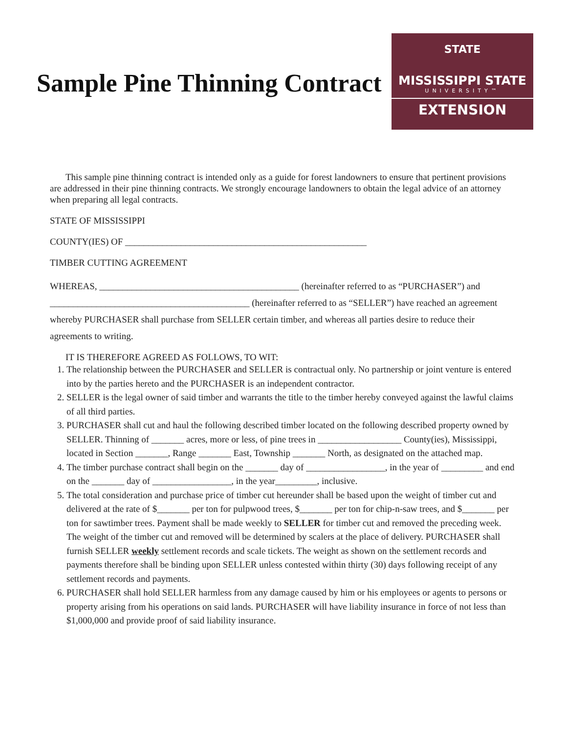Sample Pine Thinning Contract
STATE
MISSISSIPPI STATE
UNIVERSITY™
EXTENSION
This sample pine thinning contract is intended only as a guide for forest landowners to ensure that pertinent provisions are addressed in their pine thinning contracts. We strongly encourage landowners to obtain the legal advice of an attorney when preparing all legal contracts.
STATE OF MISSISSIPPI
COUNTY(IES) OF ____________________________________________________
TIMBER CUTTING AGREEMENT
WHEREAS, ___________________________________________ (hereinafter referred to as “PURCHASER”) and ___________________________________________ (hereinafter referred to as “SELLER”) have reached an agreement whereby PURCHASER shall purchase from SELLER certain timber, and whereas all parties desire to reduce their agreements to writing.
IT IS THEREFORE AGREED AS FOLLOWS, TO WIT:
1. The relationship between the PURCHASER and SELLER is contractual only. No partnership or joint venture is entered into by the parties hereto and the PURCHASER is an independent contractor.
2. SELLER is the legal owner of said timber and warrants the title to the timber hereby conveyed against the lawful claims of all third parties.
3. PURCHASER shall cut and haul the following described timber located on the following described property owned by SELLER. Thinning of _______ acres, more or less, of pine trees in __________________ County(ies), Mississippi, located in Section _______, Range _______ East, Township _______ North, as designated on the attached map.
4. The timber purchase contract shall begin on the _______ day of _________________, in the year of _________ and end on the _______ day of _________________, in the year_________, inclusive.
5. The total consideration and purchase price of timber cut hereunder shall be based upon the weight of timber cut and delivered at the rate of $_______ per ton for pulpwood trees, $_______ per ton for chip-n-saw trees, and $_______ per ton for sawtimber trees. Payment shall be made weekly to SELLER for timber cut and removed the preceding week. The weight of the timber cut and removed will be determined by scalers at the place of delivery. PURCHASER shall furnish SELLER weekly settlement records and scale tickets. The weight as shown on the settlement records and payments therefore shall be binding upon SELLER unless contested within thirty (30) days following receipt of any settlement records and payments.
6. PURCHASER shall hold SELLER harmless from any damage caused by him or his employees or agents to persons or property arising from his operations on said lands. PURCHASER will have liability insurance in force of not less than $1,000,000 and provide proof of said liability insurance.